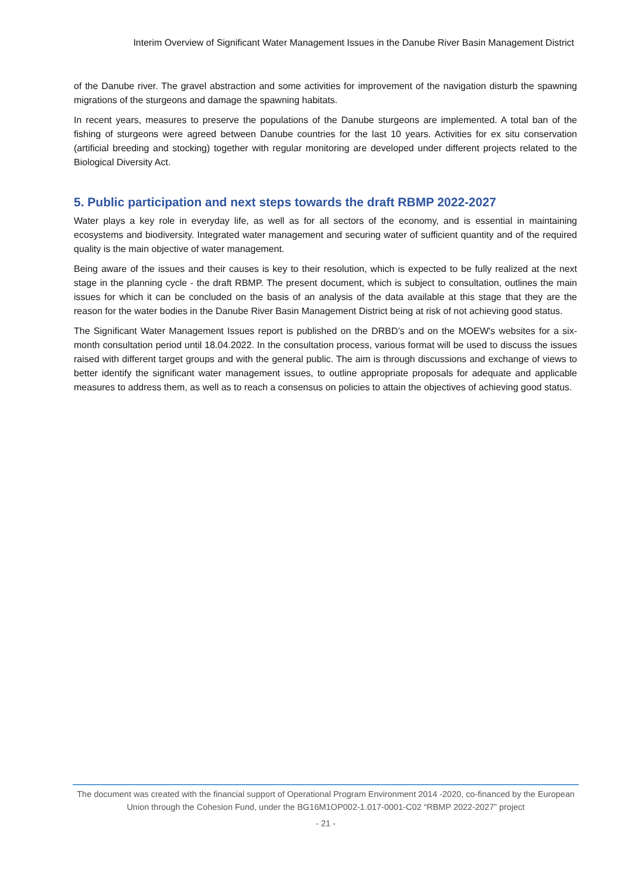Interim Overview of Significant Water Management Issues in the Danube River Basin Management District
of the Danube river. The gravel abstraction and some activities for improvement of the navigation disturb the spawning migrations of the sturgeons and damage the spawning habitats.
In recent years, measures to preserve the populations of the Danube sturgeons are implemented. A total ban of the fishing of sturgeons were agreed between Danube countries for the last 10 years. Activities for ex situ conservation (artificial breeding and stocking) together with regular monitoring are developed under different projects related to the Biological Diversity Act.
5. Public participation and next steps towards the draft RBMP 2022-2027
Water plays a key role in everyday life, as well as for all sectors of the economy, and is essential in maintaining ecosystems and biodiversity. Integrated water management and securing water of sufficient quantity and of the required quality is the main objective of water management.
Being aware of the issues and their causes is key to their resolution, which is expected to be fully realized at the next stage in the planning cycle - the draft RBMP. The present document, which is subject to consultation, outlines the main issues for which it can be concluded on the basis of an analysis of the data available at this stage that they are the reason for the water bodies in the Danube River Basin Management District being at risk of not achieving good status.
The Significant Water Management Issues report is published on the DRBD’s and on the MOEW's websites for a six-month consultation period until 18.04.2022. In the consultation process, various format will be used to discuss the issues raised with different target groups and with the general public. The aim is through discussions and exchange of views to better identify the significant water management issues, to outline appropriate proposals for adequate and applicable measures to address them, as well as to reach a consensus on policies to attain the objectives of achieving good status.
The document was created with the financial support of Operational Program Environment 2014 -2020, co-financed by the European Union through the Cohesion Fund, under the BG16M1OP002-1.017-0001-C02 “RBMP 2022-2027” project
- 21 -